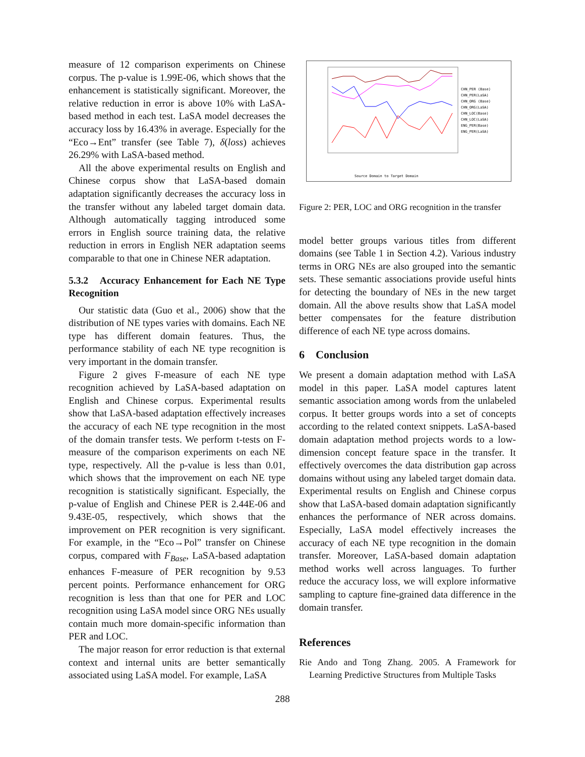measure of 12 comparison experiments on Chinese corpus. The p-value is 1.99E-06, which shows that the enhancement is statistically significant. Moreover, the relative reduction in error is above 10% with LaSA-based method in each test. LaSA model decreases the accuracy loss by 16.43% in average. Especially for the “Eco→Ent” transfer (see Table 7), δ(loss) achieves 26.29% with LaSA-based method.
All the above experimental results on English and Chinese corpus show that LaSA-based domain adaptation significantly decreases the accuracy loss in the transfer without any labeled target domain data. Although automatically tagging introduced some errors in English source training data, the relative reduction in errors in English NER adaptation seems comparable to that one in Chinese NER adaptation.
5.3.2 Accuracy Enhancement for Each NE Type Recognition
Our statistic data (Guo et al., 2006) show that the distribution of NE types varies with domains. Each NE type has different domain features. Thus, the performance stability of each NE type recognition is very important in the domain transfer.
Figure 2 gives F-measure of each NE type recognition achieved by LaSA-based adaptation on English and Chinese corpus. Experimental results show that LaSA-based adaptation effectively increases the accuracy of each NE type recognition in the most of the domain transfer tests. We perform t-tests on F-measure of the comparison experiments on each NE type, respectively. All the p-value is less than 0.01, which shows that the improvement on each NE type recognition is statistically significant. Especially, the p-value of English and Chinese PER is 2.44E-06 and 9.43E-05, respectively, which shows that the improvement on PER recognition is very significant. For example, in the “Eco→Pol” transfer on Chinese corpus, compared with F<sub>Base</sub>, LaSA-based adaptation enhances F-measure of PER recognition by 9.53 percent points. Performance enhancement for ORG recognition is less than that one for PER and LOC recognition using LaSA model since ORG NEs usually contain much more domain-specific information than PER and LOC.
The major reason for error reduction is that external context and internal units are better semantically associated using LaSA model. For example, LaSA
CHN_PER (Base)
CHN_PER(LaSA)
CHN_ORG (Base)
CHN_ORG(LaSA)
CHN_LOC(Base)
CHN_LOC(LaSA)
ENG_PER(Base)
ENG_PER(LaSA)
Source Domain to Target Domain
Figure 2: PER, LOC and ORG recognition in the transfer
model better groups various titles from different domains (see Table 1 in Section 4.2). Various industry terms in ORG NEs are also grouped into the semantic sets. These semantic associations provide useful hints for detecting the boundary of NEs in the new target domain. All the above results show that LaSA model better compensates for the feature distribution difference of each NE type across domains.
6 Conclusion
We present a domain adaptation method with LaSA model in this paper. LaSA model captures latent semantic association among words from the unlabeled corpus. It better groups words into a set of concepts according to the related context snippets. LaSA-based domain adaptation method projects words to a low-dimension concept feature space in the transfer. It effectively overcomes the data distribution gap across domains without using any labeled target domain data. Experimental results on English and Chinese corpus show that LaSA-based domain adaptation significantly enhances the performance of NER across domains. Especially, LaSA model effectively increases the accuracy of each NE type recognition in the domain transfer. Moreover, LaSA-based domain adaptation method works well across languages. To further reduce the accuracy loss, we will explore informative sampling to capture fine-grained data difference in the domain transfer.
References
Rie Ando and Tong Zhang. 2005. A Framework for Learning Predictive Structures from Multiple Tasks
288